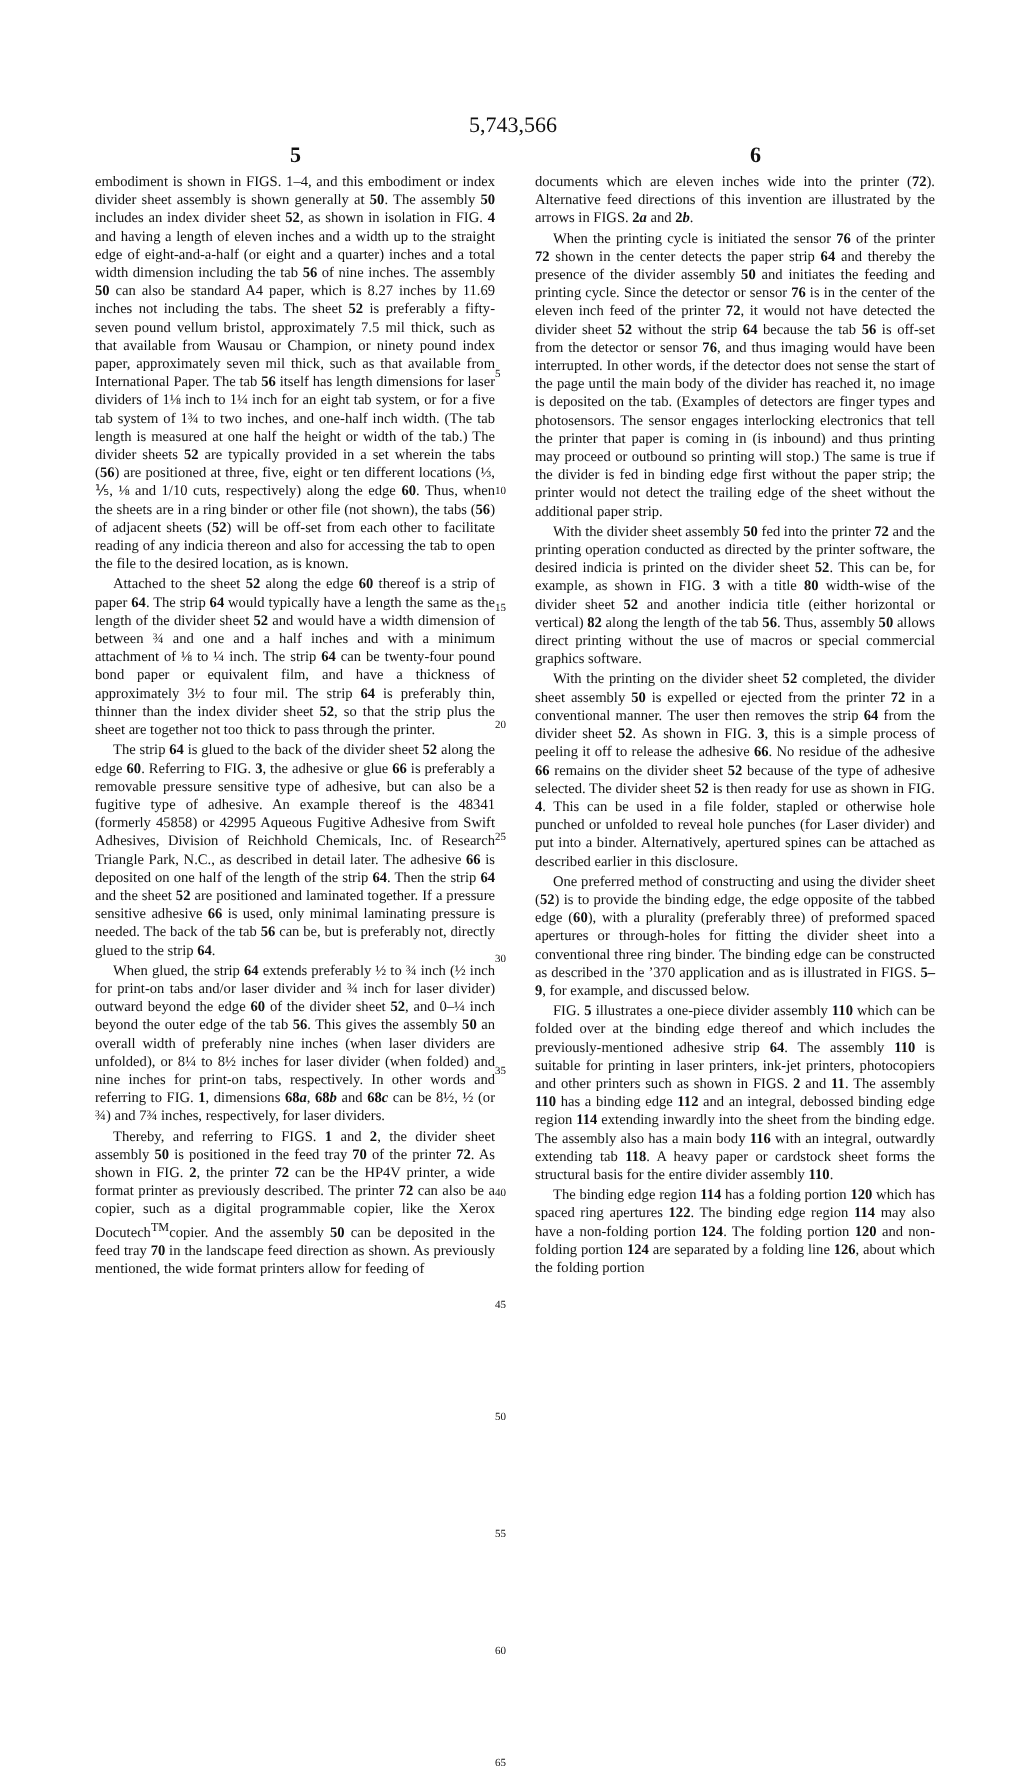5,743,566
5 6
embodiment is shown in FIGS. 1–4, and this embodiment or index divider sheet assembly is shown generally at 50. The assembly 50 includes an index divider sheet 52, as shown in isolation in FIG. 4 and having a length of eleven inches and a width up to the straight edge of eight-and-a-half (or eight and a quarter) inches and a total width dimension including the tab 56 of nine inches. The assembly 50 can also be standard A4 paper, which is 8.27 inches by 11.69 inches not including the tabs. The sheet 52 is preferably a fifty-seven pound vellum bristol, approximately 7.5 mil thick, such as that available from Wausau or Champion, or ninety pound index paper, approximately seven mil thick, such as that available from International Paper. The tab 56 itself has length dimensions for laser dividers of 1⅛ inch to 1¼ inch for an eight tab system, or for a five tab system of 1¾ to two inches, and one-half inch width. (The tab length is measured at one half the height or width of the tab.) The divider sheets 52 are typically provided in a set wherein the tabs (56) are positioned at three, five, eight or ten different locations (⅓, ⅕, ⅛ and 1/10 cuts, respectively) along the edge 60. Thus, when the sheets are in a ring binder or other file (not shown), the tabs (56) of adjacent sheets (52) will be off-set from each other to facilitate reading of any indicia thereon and also for accessing the tab to open the file to the desired location, as is known.
Attached to the sheet 52 along the edge 60 thereof is a strip of paper 64. The strip 64 would typically have a length the same as the length of the divider sheet 52 and would have a width dimension of between ¾ and one and a half inches and with a minimum attachment of ⅛ to ¼ inch. The strip 64 can be twenty-four pound bond paper or equivalent film, and have a thickness of approximately 3½ to four mil. The strip 64 is preferably thin, thinner than the index divider sheet 52, so that the strip plus the sheet are together not too thick to pass through the printer.
The strip 64 is glued to the back of the divider sheet 52 along the edge 60. Referring to FIG. 3, the adhesive or glue 66 is preferably a removable pressure sensitive type of adhesive, but can also be a fugitive type of adhesive. An example thereof is the 48341 (formerly 45858) or 42995 Aqueous Fugitive Adhesive from Swift Adhesives, Division of Reichhold Chemicals, Inc. of Research Triangle Park, N.C., as described in detail later. The adhesive 66 is deposited on one half of the length of the strip 64. Then the strip 64 and the sheet 52 are positioned and laminated together. If a pressure sensitive adhesive 66 is used, only minimal laminating pressure is needed. The back of the tab 56 can be, but is preferably not, directly glued to the strip 64.
When glued, the strip 64 extends preferably ½ to ¾ inch (½ inch for print-on tabs and/or laser divider and ¾ inch for laser divider) outward beyond the edge 60 of the divider sheet 52, and 0–¼ inch beyond the outer edge of the tab 56. This gives the assembly 50 an overall width of preferably nine inches (when laser dividers are unfolded), or 8¼ to 8½ inches for laser divider (when folded) and nine inches for print-on tabs, respectively. In other words and referring to FIG. 1, dimensions 68a, 68b and 68c can be 8½, ½ (or ¾) and 7¾ inches, respectively, for laser dividers.
Thereby, and referring to FIGS. 1 and 2, the divider sheet assembly 50 is positioned in the feed tray 70 of the printer 72. As shown in FIG. 2, the printer 72 can be the HP4V printer, a wide format printer as previously described. The printer 72 can also be a copier, such as a digital programmable copier, like the Xerox Docutech<sup>TM</sup>copier. And the assembly 50 can be deposited in the feed tray 70 in the landscape feed direction as shown. As previously mentioned, the wide format printers allow for feeding of
5
10
15
20
25
30
35
40
45
50
55
60
65
documents which are eleven inches wide into the printer (72). Alternative feed directions of this invention are illustrated by the arrows in FIGS. 2a and 2b.
When the printing cycle is initiated the sensor 76 of the printer 72 shown in the center detects the paper strip 64 and thereby the presence of the divider assembly 50 and initiates the feeding and printing cycle. Since the detector or sensor 76 is in the center of the eleven inch feed of the printer 72, it would not have detected the divider sheet 52 without the strip 64 because the tab 56 is off-set from the detector or sensor 76, and thus imaging would have been interrupted. In other words, if the detector does not sense the start of the page until the main body of the divider has reached it, no image is deposited on the tab. (Examples of detectors are finger types and photosensors. The sensor engages interlocking electronics that tell the printer that paper is coming in (is inbound) and thus printing may proceed or outbound so printing will stop.) The same is true if the divider is fed in binding edge first without the paper strip; the printer would not detect the trailing edge of the sheet without the additional paper strip.
With the divider sheet assembly 50 fed into the printer 72 and the printing operation conducted as directed by the printer software, the desired indicia is printed on the divider sheet 52. This can be, for example, as shown in FIG. 3 with a title 80 width-wise of the divider sheet 52 and another indicia title (either horizontal or vertical) 82 along the length of the tab 56. Thus, assembly 50 allows direct printing without the use of macros or special commercial graphics software.
With the printing on the divider sheet 52 completed, the divider sheet assembly 50 is expelled or ejected from the printer 72 in a conventional manner. The user then removes the strip 64 from the divider sheet 52. As shown in FIG. 3, this is a simple process of peeling it off to release the adhesive 66. No residue of the adhesive 66 remains on the divider sheet 52 because of the type of adhesive selected. The divider sheet 52 is then ready for use as shown in FIG. 4. This can be used in a file folder, stapled or otherwise hole punched or unfolded to reveal hole punches (for Laser divider) and put into a binder. Alternatively, apertured spines can be attached as described earlier in this disclosure.
One preferred method of constructing and using the divider sheet (52) is to provide the binding edge, the edge opposite of the tabbed edge (60), with a plurality (preferably three) of preformed spaced apertures or through-holes for fitting the divider sheet into a conventional three ring binder. The binding edge can be constructed as described in the ’370 application and as is illustrated in FIGS. 5–9, for example, and discussed below.
FIG. 5 illustrates a one-piece divider assembly 110 which can be folded over at the binding edge thereof and which includes the previously-mentioned adhesive strip 64. The assembly 110 is suitable for printing in laser printers, ink-jet printers, photocopiers and other printers such as shown in FIGS. 2 and 11. The assembly 110 has a binding edge 112 and an integral, debossed binding edge region 114 extending inwardly into the sheet from the binding edge. The assembly also has a main body 116 with an integral, outwardly extending tab 118. A heavy paper or cardstock sheet forms the structural basis for the entire divider assembly 110.
The binding edge region 114 has a folding portion 120 which has spaced ring apertures 122. The binding edge region 114 may also have a non-folding portion 124. The folding portion 120 and non-folding portion 124 are separated by a folding line 126, about which the folding portion